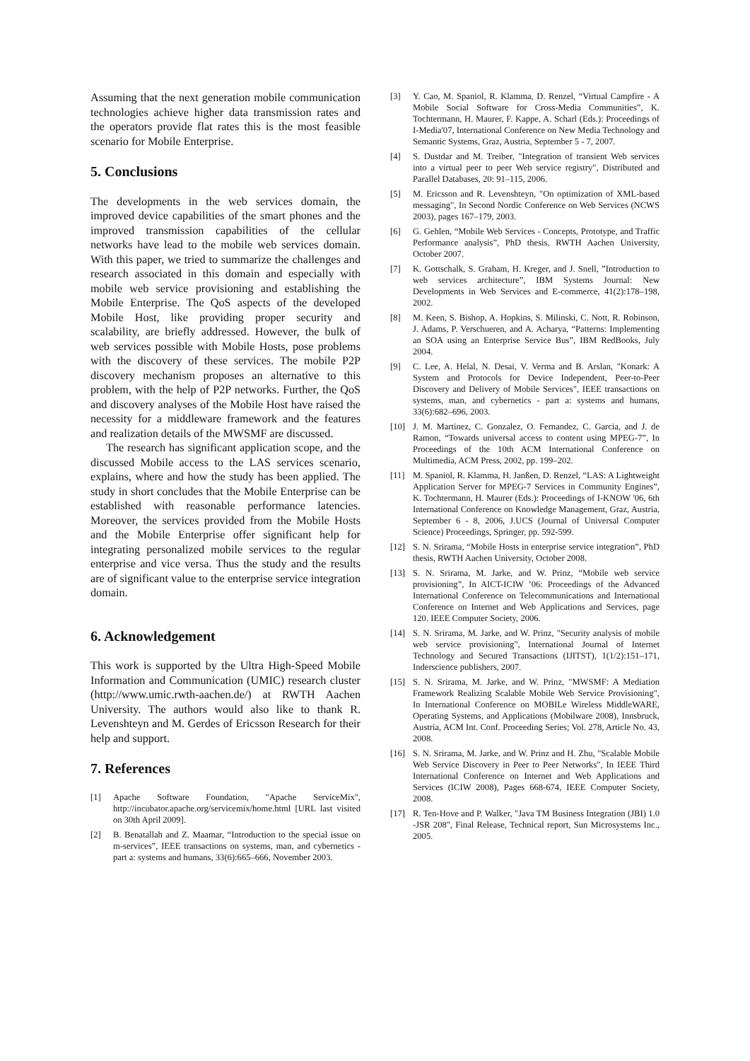Assuming that the next generation mobile communication technologies achieve higher data transmission rates and the operators provide flat rates this is the most feasible scenario for Mobile Enterprise.
5. Conclusions
The developments in the web services domain, the improved device capabilities of the smart phones and the improved transmission capabilities of the cellular networks have lead to the mobile web services domain. With this paper, we tried to summarize the challenges and research associated in this domain and especially with mobile web service provisioning and establishing the Mobile Enterprise. The QoS aspects of the developed Mobile Host, like providing proper security and scalability, are briefly addressed. However, the bulk of web services possible with Mobile Hosts, pose problems with the discovery of these services. The mobile P2P discovery mechanism proposes an alternative to this problem, with the help of P2P networks. Further, the QoS and discovery analyses of the Mobile Host have raised the necessity for a middleware framework and the features and realization details of the MWSMF are discussed.
The research has significant application scope, and the discussed Mobile access to the LAS services scenario, explains, where and how the study has been applied. The study in short concludes that the Mobile Enterprise can be established with reasonable performance latencies. Moreover, the services provided from the Mobile Hosts and the Mobile Enterprise offer significant help for integrating personalized mobile services to the regular enterprise and vice versa. Thus the study and the results are of significant value to the enterprise service integration domain.
6. Acknowledgement
This work is supported by the Ultra High-Speed Mobile Information and Communication (UMIC) research cluster (http://www.umic.rwth-aachen.de/) at RWTH Aachen University. The authors would also like to thank R. Levenshteyn and M. Gerdes of Ericsson Research for their help and support.
7. References
[1] Apache Software Foundation, "Apache ServiceMix", http://incubator.apache.org/servicemix/home.html [URL last visited on 30th April 2009].
[2] B. Benatallah and Z. Maamar, “Introduction to the special issue on m-services”, IEEE transactions on systems, man, and cybernetics - part a: systems and humans, 33(6):665–666, November 2003.
[3] Y. Cao, M. Spaniol, R. Klamma, D. Renzel, “Virtual Campfire - A Mobile Social Software for Cross-Media Communities”, K. Tochtermann, H. Maurer, F. Kappe, A. Scharl (Eds.): Proceedings of I-Media'07, International Conference on New Media Technology and Semantic Systems, Graz, Austria, September 5 - 7, 2007.
[4] S. Dustdar and M. Treiber, "Integration of transient Web services into a virtual peer to peer Web service registry", Distributed and Parallel Databases, 20: 91–115, 2006.
[5] M. Ericsson and R. Levenshteyn, "On optimization of XML-based messaging", In Second Nordic Conference on Web Services (NCWS 2003), pages 167–179, 2003.
[6] G. Gehlen, “Mobile Web Services - Concepts, Prototype, and Traffic Performance analysis”, PhD thesis, RWTH Aachen University, October 2007.
[7] K. Gottschalk, S. Graham, H. Kreger, and J. Snell, ”Introduction to web services architecture”, IBM Systems Journal: New Developments in Web Services and E-commerce, 41(2):178–198, 2002.
[8] M. Keen, S. Bishop, A. Hopkins, S. Milinski, C. Nott, R. Robinson, J. Adams, P. Verschueren, and A. Acharya, “Patterns: Implementing an SOA using an Enterprise Service Bus”, IBM RedBooks, July 2004.
[9] C. Lee, A. Helal, N. Desai, V. Verma and B. Arslan, "Konark: A System and Protocols for Device Independent, Peer-to-Peer Discovery and Delivery of Mobile Services", IEEE transactions on systems, man, and cybernetics - part a: systems and humans, 33(6):682–696, 2003.
[10] J. M. Martinez, C. Gonzalez, O. Fernandez, C. Garcia, and J. de Ramon, “Towards universal access to content using MPEG-7”, In Proceedings of the 10th ACM International Conference on Multimedia, ACM Press, 2002, pp. 199–202.
[11] M. Spaniol, R. Klamma, H. Janßen, D. Renzel, “LAS: A Lightweight Application Server for MPEG-7 Services in Community Engines”, K. Tochtermann, H. Maurer (Eds.): Proceedings of I-KNOW '06, 6th International Conference on Knowledge Management, Graz, Austria, September 6 - 8, 2006, J.UCS (Journal of Universal Computer Science) Proceedings, Springer, pp. 592-599.
[12] S. N. Srirama, “Mobile Hosts in enterprise service integration”, PhD thesis, RWTH Aachen University, October 2008.
[13] S. N. Srirama, M. Jarke, and W. Prinz, “Mobile web service provisioning”, In AICT-ICIW ’06: Proceedings of the Advanced International Conference on Telecommunications and International Conference on Internet and Web Applications and Services, page 120. IEEE Computer Society, 2006.
[14] S. N. Srirama, M. Jarke, and W. Prinz, "Security analysis of mobile web service provisioning", International Journal of Internet Technology and Secured Transactions (IJITST), 1(1/2):151–171, Inderscience publishers, 2007.
[15] S. N. Srirama, M. Jarke, and W. Prinz, "MWSMF: A Mediation Framework Realizing Scalable Mobile Web Service Provisioning", In International Conference on MOBILe Wireless MiddleWARE, Operating Systems, and Applications (Mobilware 2008), Innsbruck, Austria, ACM Int. Conf. Proceeding Series; Vol. 278, Article No. 43, 2008.
[16] S. N. Srirama, M. Jarke, and W. Prinz and H. Zhu, "Scalable Mobile Web Service Discovery in Peer to Peer Networks", In IEEE Third International Conference on Internet and Web Applications and Services (ICIW 2008), Pages 668-674, IEEE Computer Society, 2008.
[17] R. Ten-Hove and P. Walker, "Java TM Business Integration (JBI) 1.0 -JSR 208", Final Release, Technical report, Sun Microsystems Inc., 2005.